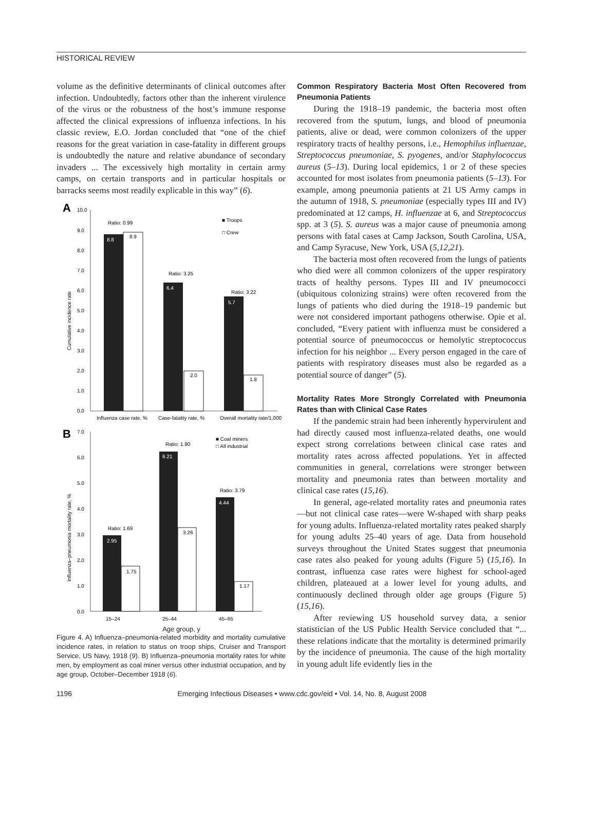HISTORICAL REVIEW
volume as the definitive determinants of clinical outcomes after infection. Undoubtedly, factors other than the inherent virulence of the virus or the robustness of the host’s immune response affected the clinical expressions of influenza infections. In his classic review, E.O. Jordan concluded that “one of the chief reasons for the great variation in case-fatality in different groups is undoubtedly the nature and relative abundance of secondary invaders ... The excessively high mortality in certain army camps, on certain transports and in particular hospitals or barracks seems most readily explicable in this way” (6).
A
10.0
9.0
8.0
7.0
6.0
5.0
4.0
3.0
2.0
1.0
0.0
Cumulative incidence rate
8.8
8.9
6.4
2.0
5.7
1.8
Ratio: 0.99
Ratio: 3.25
Ratio: 3.22
■ Troops
□ Crew
Influenza case rate, %
Case-fatality rate, %
Overall mortality rate/1,000
B
7.0
6.0
5.0
4.0
3.0
2.0
1.0
0.0
Influenza–pneumonia mortality rate, %
2.95
1.75
6.21
3.26
4.44
1.17
Ratio: 1.69
Ratio: 1.90
Ratio: 3.79
■ Coal miners
□ All industrial
15–24
25–44
45–65
Age group, y
Figure 4. A) Influenza–pneumonia-related morbidity and mortality cumulative incidence rates, in relation to status on troop ships, Cruiser and Transport Service, US Navy, 1918 (9). B) Influenza–pneumonia mortality rates for white men, by employment as coal miner versus other industrial occupation, and by age group, October–December 1918 (6).
Common Respiratory Bacteria Most Often Recovered from Pneumonia Patients
During the 1918–19 pandemic, the bacteria most often recovered from the sputum, lungs, and blood of pneumonia patients, alive or dead, were common colonizers of the upper respiratory tracts of healthy persons, i.e., Hemophilus influenzae, Streptococcus pneumoniae, S. pyogenes, and/or Staphylococcus aureus (5–13). During local epidemics, 1 or 2 of these species accounted for most isolates from pneumonia patients (5–13). For example, among pneumonia patients at 21 US Army camps in the autumn of 1918, S. pneumoniae (especially types III and IV) predominated at 12 camps, H. influenzae at 6, and Streptococcus spp. at 3 (5). S. aureus was a major cause of pneumonia among persons with fatal cases at Camp Jackson, South Carolina, USA, and Camp Syracuse, New York, USA (5,12,21).
The bacteria most often recovered from the lungs of patients who died were all common colonizers of the upper respiratory tracts of healthy persons. Types III and IV pneumococci (ubiquitous colonizing strains) were often recovered from the lungs of patients who died during the 1918–19 pandemic but were not considered important pathogens otherwise. Opie et al. concluded, “Every patient with influenza must be considered a potential source of pneumococcus or hemolytic streptococcus infection for his neighbor ... Every person engaged in the care of patients with respiratory diseases must also be regarded as a potential source of danger” (5).
Mortality Rates More Strongly Correlated with Pneumonia Rates than with Clinical Case Rates
If the pandemic strain had been inherently hypervirulent and had directly caused most influenza-related deaths, one would expect strong correlations between clinical case rates and mortality rates across affected populations. Yet in affected communities in general, correlations were stronger between mortality and pneumonia rates than between mortality and clinical case rates (15,16).
In general, age-related mortality rates and pneumonia rates—but not clinical case rates—were W-shaped with sharp peaks for young adults. Influenza-related mortality rates peaked sharply for young adults 25–40 years of age. Data from household surveys throughout the United States suggest that pneumonia case rates also peaked for young adults (Figure 5) (15,16). In contrast, influenza case rates were highest for school-aged children, plateaued at a lower level for young adults, and continuously declined through older age groups (Figure 5) (15,16).
After reviewing US household survey data, a senior statistician of the US Public Health Service concluded that “... these relations indicate that the mortality is determined primarily by the incidence of pneumonia. The cause of the high mortality in young adult life evidently lies in the
1196 Emerging Infectious Diseases • www.cdc.gov/eid • Vol. 14, No. 8, August 2008